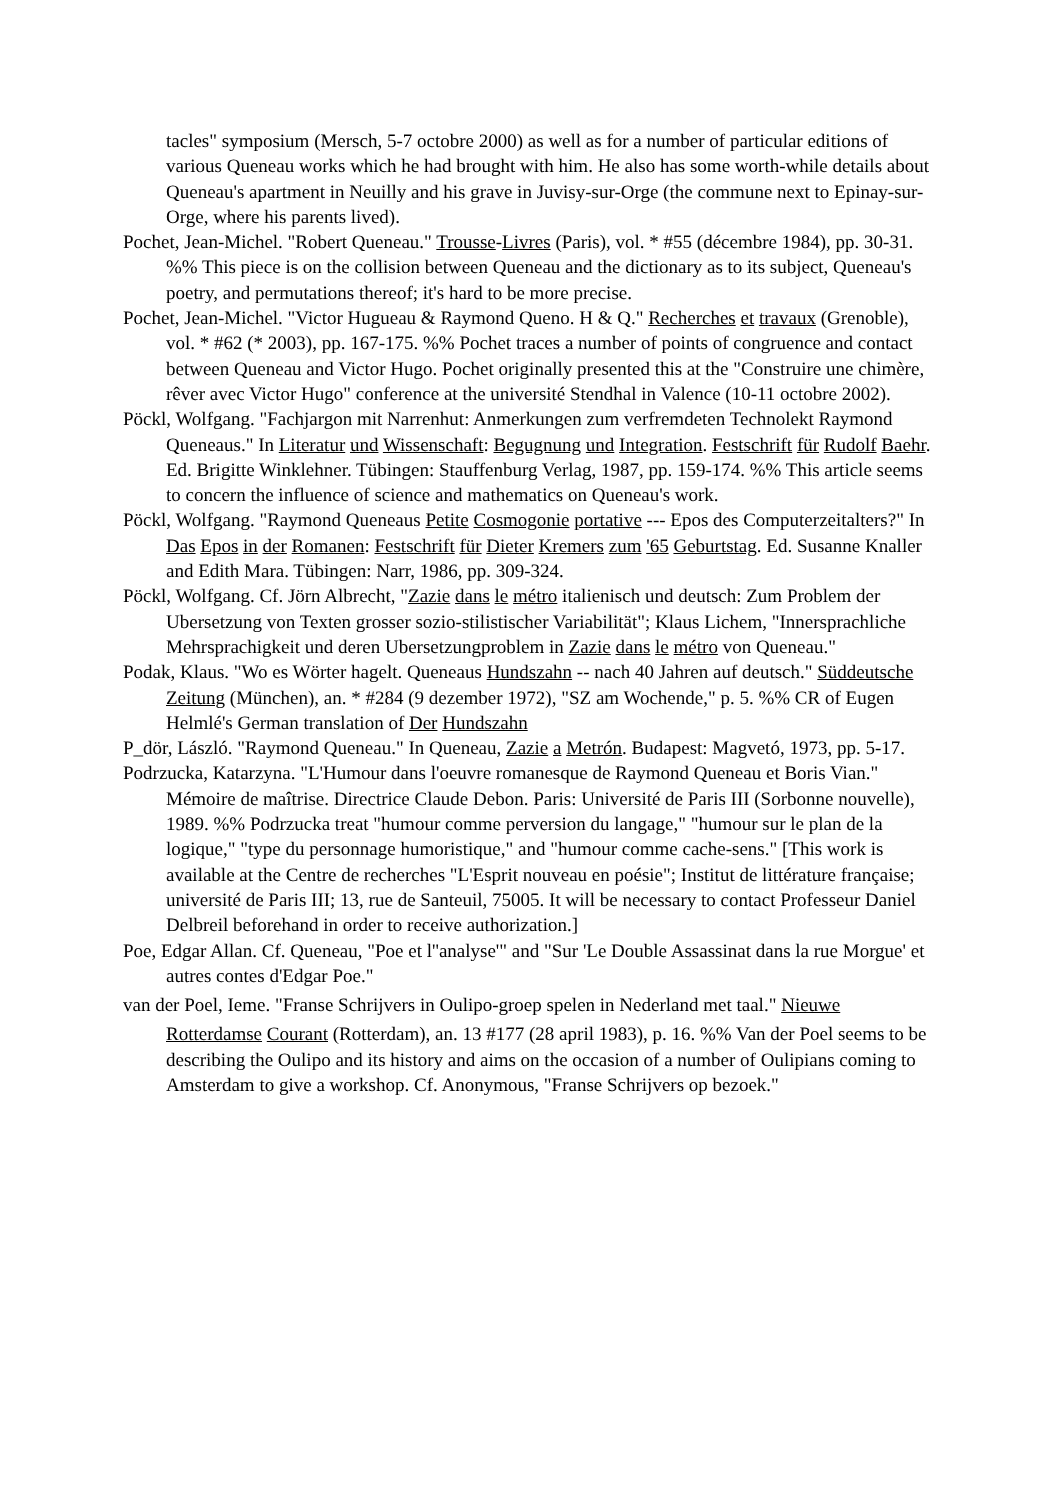tacles" symposium (Mersch, 5-7 octobre 2000) as well as for a number of particular editions of various Queneau works which he had brought with him. He also has some worth-while details about Queneau's apartment in Neuilly and his grave in Juvisy-sur-Orge (the commune next to Epinay-sur-Orge, where his parents lived).
Pochet, Jean-Michel. "Robert Queneau." Trousse-Livres (Paris), vol. * #55 (décembre 1984), pp. 30-31. %% This piece is on the collision between Queneau and the dictionary as to its subject, Queneau's poetry, and permutations thereof; it's hard to be more precise.
Pochet, Jean-Michel. "Victor Hugueau & Raymond Queno. H & Q." Recherches et travaux (Grenoble), vol. * #62 (* 2003), pp. 167-175. %% Pochet traces a number of points of congruence and contact between Queneau and Victor Hugo. Pochet originally presented this at the "Construire une chimère, rêver avec Victor Hugo" conference at the université Stendhal in Valence (10-11 octobre 2002).
Pöckl, Wolfgang. "Fachjargon mit Narrenhut: Anmerkungen zum verfremdeten Technolekt Raymond Queneaus." In Literatur und Wissenschaft: Begugnung und Integration. Festschrift für Rudolf Baehr. Ed. Brigitte Winklehner. Tübingen: Stauffenburg Verlag, 1987, pp. 159-174. %% This article seems to concern the influence of science and mathematics on Queneau's work.
Pöckl, Wolfgang. "Raymond Queneaus Petite Cosmogonie portative --- Epos des Computerzeitalters?" In Das Epos in der Romanen: Festschrift für Dieter Kremers zum '65 Geburtstag. Ed. Susanne Knaller and Edith Mara. Tübingen: Narr, 1986, pp. 309-324.
Pöckl, Wolfgang. Cf. Jörn Albrecht, "Zazie dans le métro italienisch und deutsch: Zum Problem der Ubersetzung von Texten grosser sozio-stilistischer Variabilität"; Klaus Lichem, "Innersprachliche Mehrsprachigkeit und deren Ubersetzungproblem in Zazie dans le métro von Queneau."
Podak, Klaus. "Wo es Wörter hagelt. Queneaus Hundszahn -- nach 40 Jahren auf deutsch." Süddeutsche Zeitung (München), an. * #284 (9 dezember 1972), "SZ am Wochende," p. 5. %% CR of Eugen Helmlé's German translation of Der Hundszahn
P_dör, László. "Raymond Queneau." In Queneau, Zazie a Metrón. Budapest: Magvetó, 1973, pp. 5-17.
Podrzucka, Katarzyna. "L'Humour dans l'oeuvre romanesque de Raymond Queneau et Boris Vian." Mémoire de maîtrise. Directrice Claude Debon. Paris: Université de Paris III (Sorbonne nouvelle), 1989. %% Podrzucka treat "humour comme perversion du langage," "humour sur le plan de la logique," "type du personnage humoristique," and "humour comme cache-sens." [This work is available at the Centre de recherches "L'Esprit nouveau en poésie"; Institut de littérature française; université de Paris III; 13, rue de Santeuil, 75005. It will be necessary to contact Professeur Daniel Delbreil beforehand in order to receive authorization.]
Poe, Edgar Allan. Cf. Queneau, "Poe et l''analyse'" and "Sur 'Le Double Assassinat dans la rue Morgue' et autres contes d'Edgar Poe."
van der Poel, Ieme. "Franse Schrijvers in Oulipo-groep spelen in Nederland met taal." Nieuwe
Rotterdamse Courant (Rotterdam), an. 13 #177 (28 april 1983), p. 16. %% Van der Poel seems to be describing the Oulipo and its history and aims on the occasion of a number of Oulipians coming to Amsterdam to give a workshop. Cf. Anonymous, "Franse Schrijvers op bezoek."